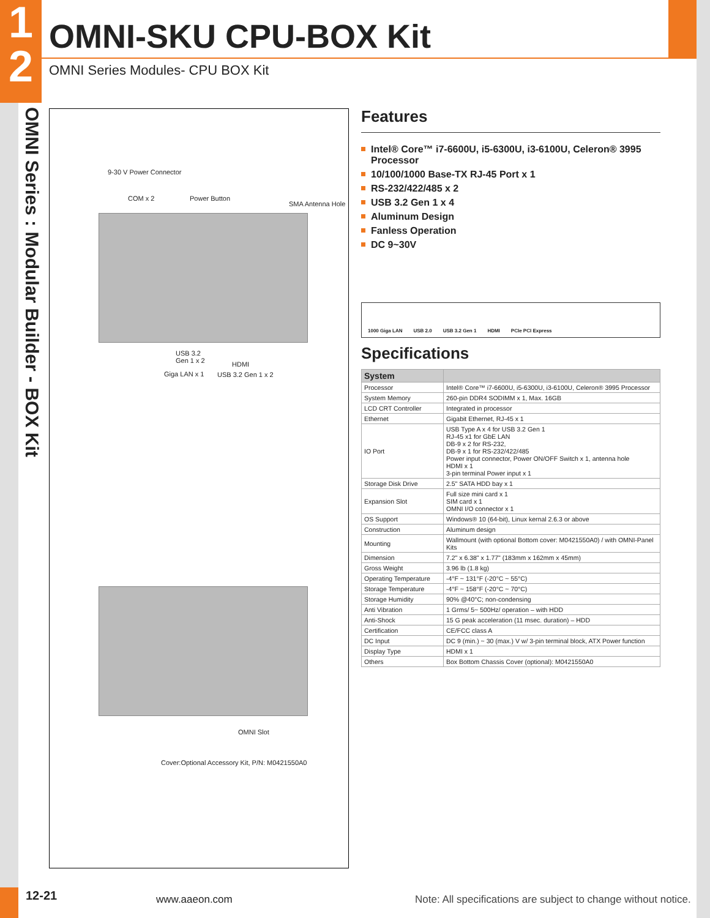1
2
OMNI-SKU CPU-BOX Kit
OMNI Series Modules- CPU BOX Kit
OMNI Series : Modular Builder - BOX Kit
9-30 V Power Connector
COM x 2 Power Button
SMA Antenna Hole
USB 3.2
Gen 1 x 2 HDMI
Giga LAN x 1 USB 3.2 Gen 1 x 2
OMNI Slot
Cover:Optional Accessory Kit, P/N: M0421550A0
Features
Intel® Core™ i7-6600U, i5-6300U, i3-6100U, Celeron® 3995 Processor
10/100/1000 Base-TX RJ-45 Port x 1
RS-232/422/485 x 2
USB 3.2 Gen 1 x 4
Aluminum Design
Fanless Operation
DC 9~30V
1000 Giga LAN USB 2.0 USB 3.2 Gen 1 HDMI PCIe PCI Express
Specifications
| System | |
| --- | --- |
| Processor | Intel® Core™ i7-6600U, i5-6300U, i3-6100U, Celeron® 3995 Processor |
| System Memory | 260-pin DDR4 SODIMM x 1, Max. 16GB |
| LCD CRT Controller | Integrated in processor |
| Ethernet | Gigabit Ethernet, RJ-45 x 1 |
| IO Port | USB Type A x 4 for USB 3.2 Gen 1 RJ-45 x1 for GbE LAN DB-9 x 2 for RS-232, DB-9 x 1 for RS-232/422/485 Power input connector, Power ON/OFF Switch x 1, antenna hole HDMI x 1 3-pin terminal Power input x 1 |
| Storage Disk Drive | 2.5" SATA HDD bay x 1 |
| Expansion Slot | Full size mini card x 1 SIM card x 1 OMNI I/O connector x 1 |
| OS Support | Windows® 10 (64-bit), Linux kernal 2.6.3 or above |
| Construction | Aluminum design |
| Mounting | Wallmount (with optional Bottom cover: M0421550A0) / with OMNI-Panel Kits |
| Dimension | 7.2" x 6.38" x 1.77" (183mm x 162mm x 45mm) |
| Gross Weight | 3.96 lb (1.8 kg) |
| Operating Temperature | -4°F ~ 131°F (-20°C ~ 55°C) |
| Storage Temperature | -4°F ~ 158°F (-20°C ~ 70°C) |
| Storage Humidity | 90% @40°C; non-condensing |
| Anti Vibration | 1 Grms/ 5~ 500Hz/ operation – with HDD |
| Anti-Shock | 15 G peak acceleration (11 msec. duration) – HDD |
| Certification | CE/FCC class A |
| DC Input | DC 9 (min.) ~ 30 (max.) V w/ 3-pin terminal block, ATX Power function |
| Display Type | HDMI x 1 |
| Others | Box Bottom Chassis Cover (optional): M0421550A0 |
12-21 www.aaeon.com
Note: All specifications are subject to change without notice.